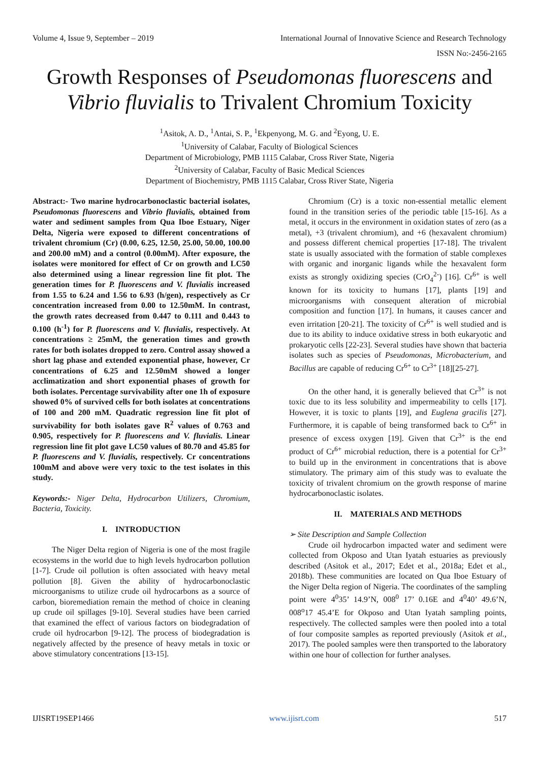Volume 4, Issue 9, September – 2019 International Journal of Innovative Science and Research Technology
ISSN No:-2456-2165
Growth Responses of Pseudomonas fluorescens and Vibrio fluvialis to Trivalent Chromium Toxicity
<sup>1</sup> Asitok, A. D., <sup>1</sup>Antai, S. P., <sup>1</sup>Ekpenyong, M. G. and <sup>2</sup>Eyong, U. E.
<sup>1</sup> University of Calabar, Faculty of Biological Sciences
Department of Microbiology, PMB 1115 Calabar, Cross River State, Nigeria
<sup>2</sup> University of Calabar, Faculty of Basic Medical Sciences
Department of Biochemistry, PMB 1115 Calabar, Cross River State, Nigeria
Abstract:- Two marine hydrocarbonoclastic bacterial isolates, Pseudomonas fluorescens and Vibrio fluvialis, obtained from water and sediment samples from Qua Iboe Estuary, Niger Delta, Nigeria were exposed to different concentrations of trivalent chromium (Cr) (0.00, 6.25, 12.50, 25.00, 50.00, 100.00 and 200.00 mM) and a control (0.00mM). After exposure, the isolates were monitored for effect of Cr on growth and LC50 also determined using a linear regression line fit plot. The generation times for P. fluorescens and V. fluvialis increased from 1.55 to 6.24 and 1.56 to 6.93 (h/gen), respectively as Cr concentration increased from 0.00 to 12.50mM. In contrast, the growth rates decreased from 0.447 to 0.111 and 0.443 to 0.100 (h<sup>-1</sup>) for P. fluorescens and V. fluvialis, respectively. At concentrations ≥ 25mM, the generation times and growth rates for both isolates dropped to zero. Control assay showed a short lag phase and extended exponential phase, however, Cr concentrations of 6.25 and 12.50mM showed a longer acclimatization and short exponential phases of growth for both isolates. Percentage survivability after one 1h of exposure showed 0% of survived cells for both isolates at concentrations of 100 and 200 mM. Quadratic regression line fit plot of survivability for both isolates gave R<sup>2</sup> values of 0.763 and 0.905, respectively for P. fluorescens and V. fluvialis. Linear regression line fit plot gave LC50 values of 80.70 and 45.85 for P. fluorescens and V. fluvialis, respectively. Cr concentrations 100mM and above were very toxic to the test isolates in this study.
Keywords:- Niger Delta, Hydrocarbon Utilizers, Chromium, Bacteria, Toxicity.
I. INTRODUCTION
The Niger Delta region of Nigeria is one of the most fragile ecosystems in the world due to high levels hydrocarbon pollution [1-7]. Crude oil pollution is often associated with heavy metal pollution [8]. Given the ability of hydrocarbonoclastic microorganisms to utilize crude oil hydrocarbons as a source of carbon, bioremediation remain the method of choice in cleaning up crude oil spillages [9-10]. Several studies have been carried that examined the effect of various factors on biodegradation of crude oil hydrocarbon [9-12]. The process of biodegradation is negatively affected by the presence of heavy metals in toxic or above stimulatory concentrations [13-15].
Chromium (Cr) is a toxic non-essential metallic element found in the transition series of the periodic table [15-16]. As a metal, it occurs in the environment in oxidation states of zero (as a metal), +3 (trivalent chromium), and +6 (hexavalent chromium) and possess different chemical properties [17-18]. The trivalent state is usually associated with the formation of stable complexes with organic and inorganic ligands while the hexavalent form exists as strongly oxidizing species (CrO<sub>4</sub><sup>2-</sup>) [16]. Cr<sup>6+</sup> is well known for its toxicity to humans [17], plants [19] and microorganisms with consequent alteration of microbial composition and function [17]. In humans, it causes cancer and even irritation [20-21]. The toxicity of Cr<sup>6+</sup> is well studied and is due to its ability to induce oxidative stress in both eukaryotic and prokaryotic cells [22-23]. Several studies have shown that bacteria isolates such as species of Pseudomonas, Microbacterium, and Bacillus are capable of reducing Cr<sup>6+</sup> to Cr<sup>3+</sup> [18][25-27].
On the other hand, it is generally believed that Cr<sup>3+</sup> is not toxic due to its less solubility and impermeability to cells [17]. However, it is toxic to plants [19], and Euglena gracilis [27]. Furthermore, it is capable of being transformed back to Cr<sup>6+</sup> in presence of excess oxygen [19]. Given that Cr<sup>3+</sup> is the end product of Cr<sup>6+</sup> microbial reduction, there is a potential for Cr<sup>3+</sup> to build up in the environment in concentrations that is above stimulatory. The primary aim of this study was to evaluate the toxicity of trivalent chromium on the growth response of marine hydrocarbonoclastic isolates.
II. MATERIALS AND METHODS
➢ Site Description and Sample Collection
Crude oil hydrocarbon impacted water and sediment were collected from Okposo and Utan Iyatah estuaries as previously described (Asitok et al., 2017; Edet et al., 2018a; Edet et al., 2018b). These communities are located on Qua Iboe Estuary of the Niger Delta region of Nigeria. The coordinates of the sampling point were 4<sup>0</sup>35’ 14.9’N, 008<sup>0</sup> 17’ 0.16E and 4<sup>0</sup>40’ 49.6’N, 008<sup>o</sup>17 45.4’E for Okposo and Utan Iyatah sampling points, respectively. The collected samples were then pooled into a total of four composite samples as reported previously (Asitok et al., 2017). The pooled samples were then transported to the laboratory within one hour of collection for further analyses.
IJISRT19SEP1466 www.ijisrt.com 517